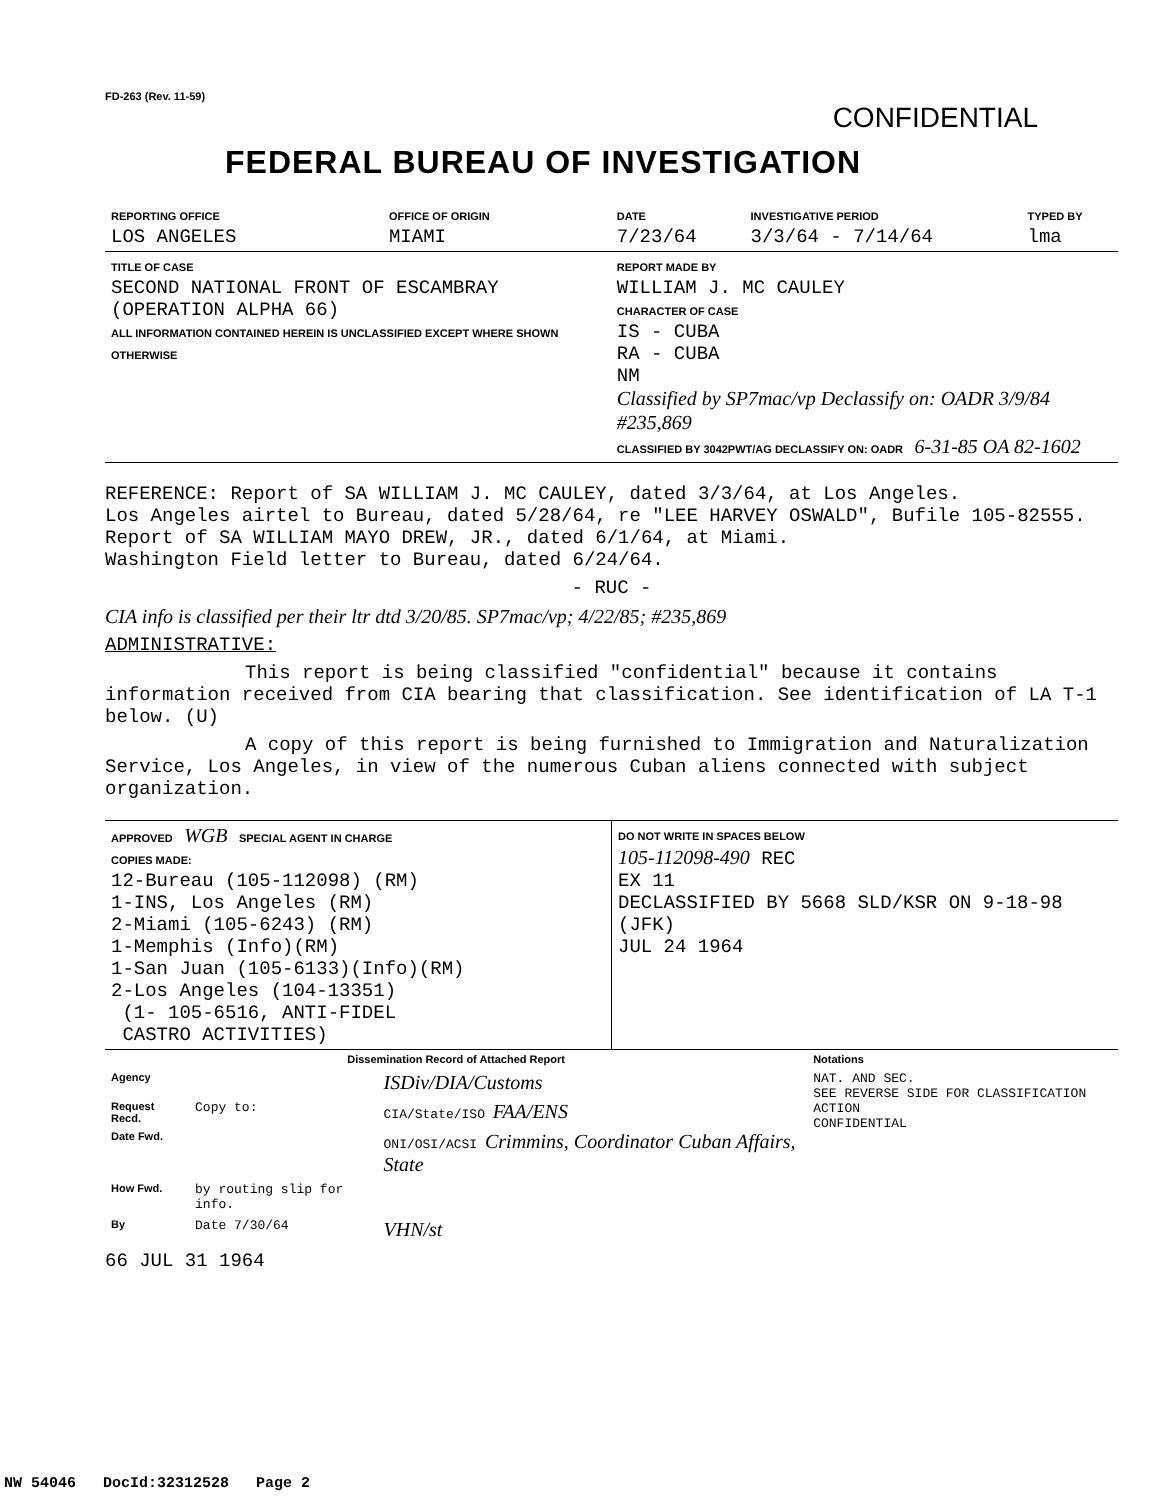FD-263 (Rev. 11-59)
CONFIDENTIAL
FEDERAL BUREAU OF INVESTIGATION
| REPORTING OFFICE LOS ANGELES | OFFICE OF ORIGIN MIAMI | DATE 7/23/64 | INVESTIGATIVE PERIOD 3/3/64 - 7/14/64 | TYPED BY lma |
| TITLE OF CASE SECOND NATIONAL FRONT OF ESCAMBRAY (OPERATION ALPHA 66) ALL INFORMATION CONTAINED HEREIN IS UNCLASSIFIED EXCEPT WHERE SHOWN OTHERWISE | | REPORT MADE BY WILLIAM J. MC CAULEY CHARACTER OF CASE IS - CUBA RA - CUBA NM Classified by SP7mac/vp Declassify on: OADR 3/9/84 #235,869 CLASSIFIED BY 3042PWT/AG DECLASSIFY ON: OADR 6-31-85 OA 82-1602 | | |
REFERENCE: Report of SA WILLIAM J. MC CAULEY, dated 3/3/64, at Los Angeles.
Los Angeles airtel to Bureau, dated 5/28/64, re "LEE HARVEY OSWALD", Bufile 105-82555.
Report of SA WILLIAM MAYO DREW, JR., dated 6/1/64, at Miami.
Washington Field letter to Bureau, dated 6/24/64.
- RUC -
CIA info is classified per their ltr dtd 3/20/85. SP7mac/vp; 4/22/85; #235,869
ADMINISTRATIVE:
This report is being classified "confidential" because it contains information received from CIA bearing that classification. See identification of LA T-1 below. (U)
A copy of this report is being furnished to Immigration and Naturalization Service, Los Angeles, in view of the numerous Cuban aliens connected with subject organization.
| APPROVED WGB SPECIAL AGENT IN CHARGE COPIES MADE: 12-Bureau (105-112098) (RM) 1-INS, Los Angeles (RM) 2-Miami (105-6243) (RM) 1-Memphis (Info)(RM) 1-San Juan (105-6133)(Info)(RM) 2-Los Angeles (104-13351) (1- 105-6516, ANTI-FIDEL CASTRO ACTIVITIES) | DO NOT WRITE IN SPACES BELOW 105-112098-490 REC EX 11 DECLASSIFIED BY 5668 SLD/KSR ON 9-18-98 (JFK) JUL 24 1964 |
| Dissemination Record of Attached Report | | | Notations |
| Agency | | ISDiv/DIA/Customs | NAT. AND SEC. SEE REVERSE SIDE FOR CLASSIFICATION ACTION CONFIDENTIAL |
| Request Recd. | Copy to: | CIA/State/ISO FAA/ENS | |
| Date Fwd. | | ONI/OSI/ACSI Crimmins, Coordinator Cuban Affairs, State | |
| How Fwd. | by routing slip for info. | | |
| By | Date 7/30/64 | VHN/st | |
66 JUL 31 1964
NW 54046 DocId:32312528 Page 2